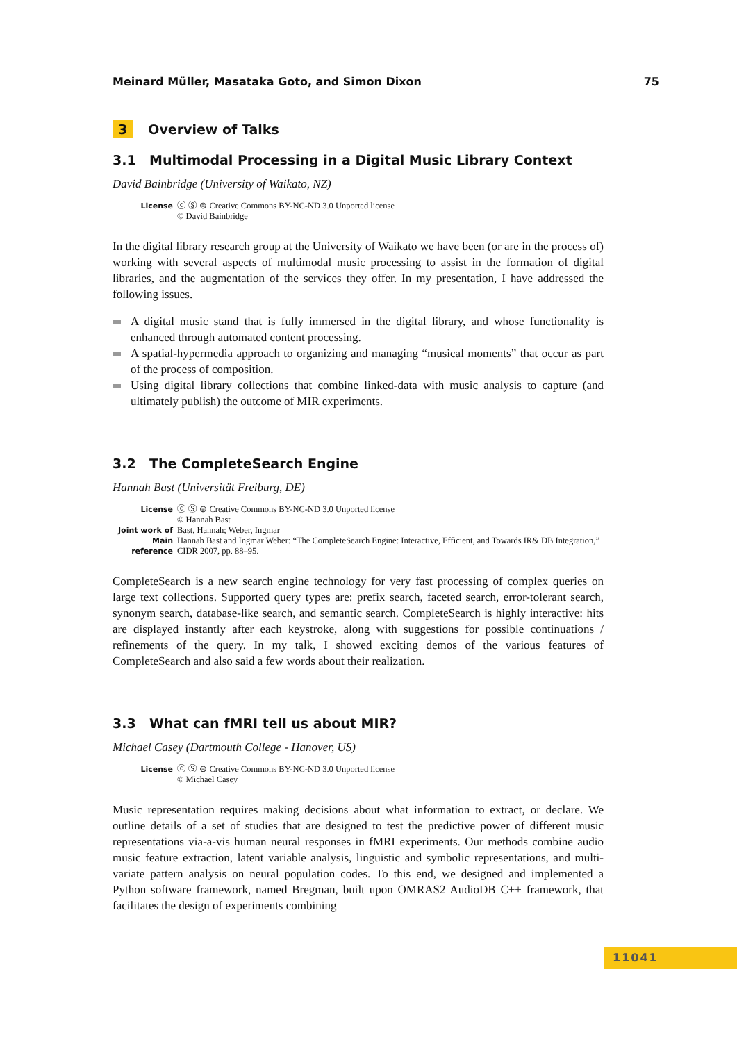Meinard Müller, Masataka Goto, and Simon Dixon 75
3 Overview of Talks
3.1 Multimodal Processing in a Digital Music Library Context
David Bainbridge (University of Waikato, NZ)
| License | ⓒ Ⓢ ⊜ Creative Commons BY-NC-ND 3.0 Unported license © David Bainbridge |
In the digital library research group at the University of Waikato we have been (or are in the process of) working with several aspects of multimodal music processing to assist in the formation of digital libraries, and the augmentation of the services they offer. In my presentation, I have addressed the following issues.
A digital music stand that is fully immersed in the digital library, and whose functionality is enhanced through automated content processing.
A spatial-hypermedia approach to organizing and managing “musical moments” that occur as part of the process of composition.
Using digital library collections that combine linked-data with music analysis to capture (and ultimately publish) the outcome of MIR experiments.
3.2 The CompleteSearch Engine
Hannah Bast (Universität Freiburg, DE)
| License | ⓒ Ⓢ ⊜ Creative Commons BY-NC-ND 3.0 Unported license © Hannah Bast |
| Joint work of | Bast, Hannah; Weber, Ingmar |
| Main reference | Hannah Bast and Ingmar Weber: “The CompleteSearch Engine: Interactive, Efficient, and Towards IR& DB Integration,” CIDR 2007, pp. 88–95. |
CompleteSearch is a new search engine technology for very fast processing of complex queries on large text collections. Supported query types are: prefix search, faceted search, error-tolerant search, synonym search, database-like search, and semantic search. CompleteSearch is highly interactive: hits are displayed instantly after each keystroke, along with suggestions for possible continuations / refinements of the query. In my talk, I showed exciting demos of the various features of CompleteSearch and also said a few words about their realization.
3.3 What can fMRI tell us about MIR?
Michael Casey (Dartmouth College - Hanover, US)
| License | ⓒ Ⓢ ⊜ Creative Commons BY-NC-ND 3.0 Unported license © Michael Casey |
Music representation requires making decisions about what information to extract, or declare. We outline details of a set of studies that are designed to test the predictive power of different music representations via-a-vis human neural responses in fMRI experiments. Our methods combine audio music feature extraction, latent variable analysis, linguistic and symbolic representations, and multi-variate pattern analysis on neural population codes. To this end, we designed and implemented a Python software framework, named Bregman, built upon OMRAS2 AudioDB C++ framework, that facilitates the design of experiments combining
11041